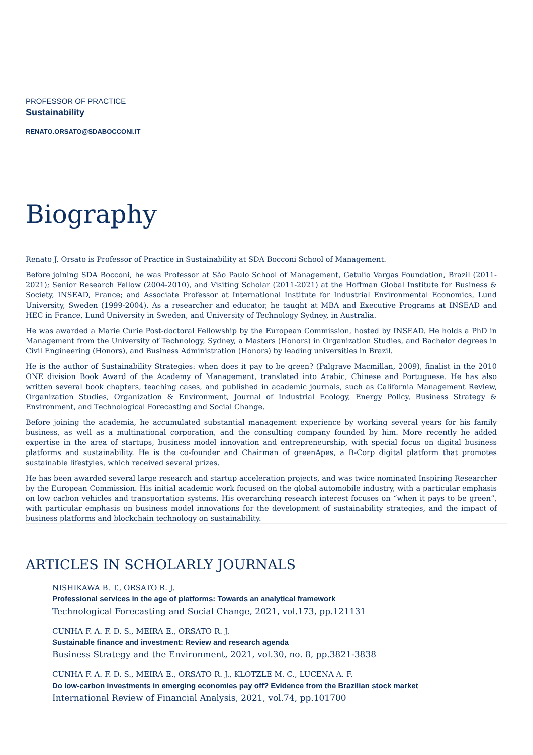PROFESSOR OF PRACTICE
Sustainability
RENATO.ORSATO@SDABOCCONI.IT
Biography
Renato J. Orsato is Professor of Practice in Sustainability at SDA Bocconi School of Management.
Before joining SDA Bocconi, he was Professor at São Paulo School of Management, Getulio Vargas Foundation, Brazil (2011-2021); Senior Research Fellow (2004-2010), and Visiting Scholar (2011-2021) at the Hoffman Global Institute for Business & Society, INSEAD, France; and Associate Professor at International Institute for Industrial Environmental Economics, Lund University, Sweden (1999-2004). As a researcher and educator, he taught at MBA and Executive Programs at INSEAD and HEC in France, Lund University in Sweden, and University of Technology Sydney, in Australia.
He was awarded a Marie Curie Post-doctoral Fellowship by the European Commission, hosted by INSEAD. He holds a PhD in Management from the University of Technology, Sydney, a Masters (Honors) in Organization Studies, and Bachelor degrees in Civil Engineering (Honors), and Business Administration (Honors) by leading universities in Brazil.
He is the author of Sustainability Strategies: when does it pay to be green? (Palgrave Macmillan, 2009), finalist in the 2010 ONE division Book Award of the Academy of Management, translated into Arabic, Chinese and Portuguese. He has also written several book chapters, teaching cases, and published in academic journals, such as California Management Review, Organization Studies, Organization & Environment, Journal of Industrial Ecology, Energy Policy, Business Strategy & Environment, and Technological Forecasting and Social Change.
Before joining the academia, he accumulated substantial management experience by working several years for his family business, as well as a multinational corporation, and the consulting company founded by him. More recently he added expertise in the area of startups, business model innovation and entrepreneurship, with special focus on digital business platforms and sustainability. He is the co-founder and Chairman of greenApes, a B-Corp digital platform that promotes sustainable lifestyles, which received several prizes.
He has been awarded several large research and startup acceleration projects, and was twice nominated Inspiring Researcher by the European Commission. His initial academic work focused on the global automobile industry, with a particular emphasis on low carbon vehicles and transportation systems. His overarching research interest focuses on “when it pays to be green”, with particular emphasis on business model innovations for the development of sustainability strategies, and the impact of business platforms and blockchain technology on sustainability.
ARTICLES IN SCHOLARLY JOURNALS
NISHIKAWA B. T., ORSATO R. J.
Professional services in the age of platforms: Towards an analytical framework
Technological Forecasting and Social Change, 2021, vol.173, pp.121131
CUNHA F. A. F. D. S., MEIRA E., ORSATO R. J.
Sustainable finance and investment: Review and research agenda
Business Strategy and the Environment, 2021, vol.30, no. 8, pp.3821-3838
CUNHA F. A. F. D. S., MEIRA E., ORSATO R. J., KLOTZLE M. C., LUCENA A. F.
Do low-carbon investments in emerging economies pay off? Evidence from the Brazilian stock market
International Review of Financial Analysis, 2021, vol.74, pp.101700